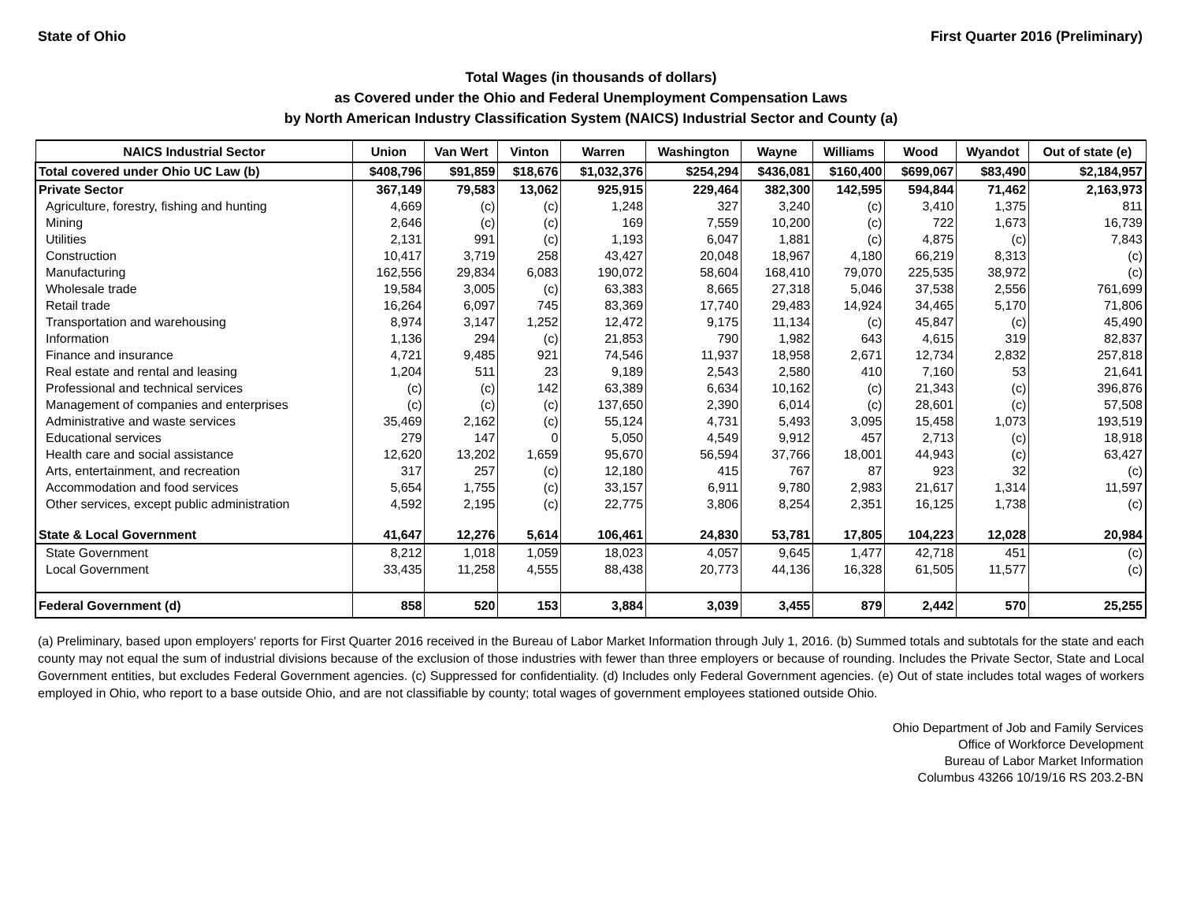State of Ohio First Quarter 2016 (Preliminary)
Total Wages (in thousands of dollars)
as Covered under the Ohio and Federal Unemployment Compensation Laws
by North American Industry Classification System (NAICS) Industrial Sector and County (a)
| NAICS Industrial Sector | Union | Van Wert | Vinton | Warren | Washington | Wayne | Williams | Wood | Wyandot | Out of state (e) |
| --- | --- | --- | --- | --- | --- | --- | --- | --- | --- | --- |
| Total covered under Ohio UC Law (b) | $408,796 | $91,859 | $18,676 | $1,032,376 | $254,294 | $436,081 | $160,400 | $699,067 | $83,490 | $2,184,957 |
| Private Sector | 367,149 | 79,583 | 13,062 | 925,915 | 229,464 | 382,300 | 142,595 | 594,844 | 71,462 | 2,163,973 |
| Agriculture, forestry, fishing and hunting | 4,669 | (c) | (c) | 1,248 | 327 | 3,240 | (c) | 3,410 | 1,375 | 811 |
| Mining | 2,646 | (c) | (c) | 169 | 7,559 | 10,200 | (c) | 722 | 1,673 | 16,739 |
| Utilities | 2,131 | 991 | (c) | 1,193 | 6,047 | 1,881 | (c) | 4,875 | (c) | 7,843 |
| Construction | 10,417 | 3,719 | 258 | 43,427 | 20,048 | 18,967 | 4,180 | 66,219 | 8,313 | (c) |
| Manufacturing | 162,556 | 29,834 | 6,083 | 190,072 | 58,604 | 168,410 | 79,070 | 225,535 | 38,972 | (c) |
| Wholesale trade | 19,584 | 3,005 | (c) | 63,383 | 8,665 | 27,318 | 5,046 | 37,538 | 2,556 | 761,699 |
| Retail trade | 16,264 | 6,097 | 745 | 83,369 | 17,740 | 29,483 | 14,924 | 34,465 | 5,170 | 71,806 |
| Transportation and warehousing | 8,974 | 3,147 | 1,252 | 12,472 | 9,175 | 11,134 | (c) | 45,847 | (c) | 45,490 |
| Information | 1,136 | 294 | (c) | 21,853 | 790 | 1,982 | 643 | 4,615 | 319 | 82,837 |
| Finance and insurance | 4,721 | 9,485 | 921 | 74,546 | 11,937 | 18,958 | 2,671 | 12,734 | 2,832 | 257,818 |
| Real estate and rental and leasing | 1,204 | 511 | 23 | 9,189 | 2,543 | 2,580 | 410 | 7,160 | 53 | 21,641 |
| Professional and technical services | (c) | (c) | 142 | 63,389 | 6,634 | 10,162 | (c) | 21,343 | (c) | 396,876 |
| Management of companies and enterprises | (c) | (c) | (c) | 137,650 | 2,390 | 6,014 | (c) | 28,601 | (c) | 57,508 |
| Administrative and waste services | 35,469 | 2,162 | (c) | 55,124 | 4,731 | 5,493 | 3,095 | 15,458 | 1,073 | 193,519 |
| Educational services | 279 | 147 | 0 | 5,050 | 4,549 | 9,912 | 457 | 2,713 | (c) | 18,918 |
| Health care and social assistance | 12,620 | 13,202 | 1,659 | 95,670 | 56,594 | 37,766 | 18,001 | 44,943 | (c) | 63,427 |
| Arts, entertainment, and recreation | 317 | 257 | (c) | 12,180 | 415 | 767 | 87 | 923 | 32 | (c) |
| Accommodation and food services | 5,654 | 1,755 | (c) | 33,157 | 6,911 | 9,780 | 2,983 | 21,617 | 1,314 | 11,597 |
| Other services, except public administration | 4,592 | 2,195 | (c) | 22,775 | 3,806 | 8,254 | 2,351 | 16,125 | 1,738 | (c) |
| State & Local Government | 41,647 | 12,276 | 5,614 | 106,461 | 24,830 | 53,781 | 17,805 | 104,223 | 12,028 | 20,984 |
| State Government | 8,212 | 1,018 | 1,059 | 18,023 | 4,057 | 9,645 | 1,477 | 42,718 | 451 | (c) |
| Local Government | 33,435 | 11,258 | 4,555 | 88,438 | 20,773 | 44,136 | 16,328 | 61,505 | 11,577 | (c) |
| Federal Government (d) | 858 | 520 | 153 | 3,884 | 3,039 | 3,455 | 879 | 2,442 | 570 | 25,255 |
(a) Preliminary, based upon employers' reports for First Quarter 2016 received in the Bureau of Labor Market Information through July 1, 2016. (b) Summed totals and subtotals for the state and each county may not equal the sum of industrial divisions because of the exclusion of those industries with fewer than three employers or because of rounding. Includes the Private Sector, State and Local Government entities, but excludes Federal Government agencies. (c) Suppressed for confidentiality. (d) Includes only Federal Government agencies. (e) Out of state includes total wages of workers employed in Ohio, who report to a base outside Ohio, and are not classifiable by county; total wages of government employees stationed outside Ohio.
Ohio Department of Job and Family Services
Office of Workforce Development
Bureau of Labor Market Information
Columbus 43266 10/19/16 RS 203.2-BN